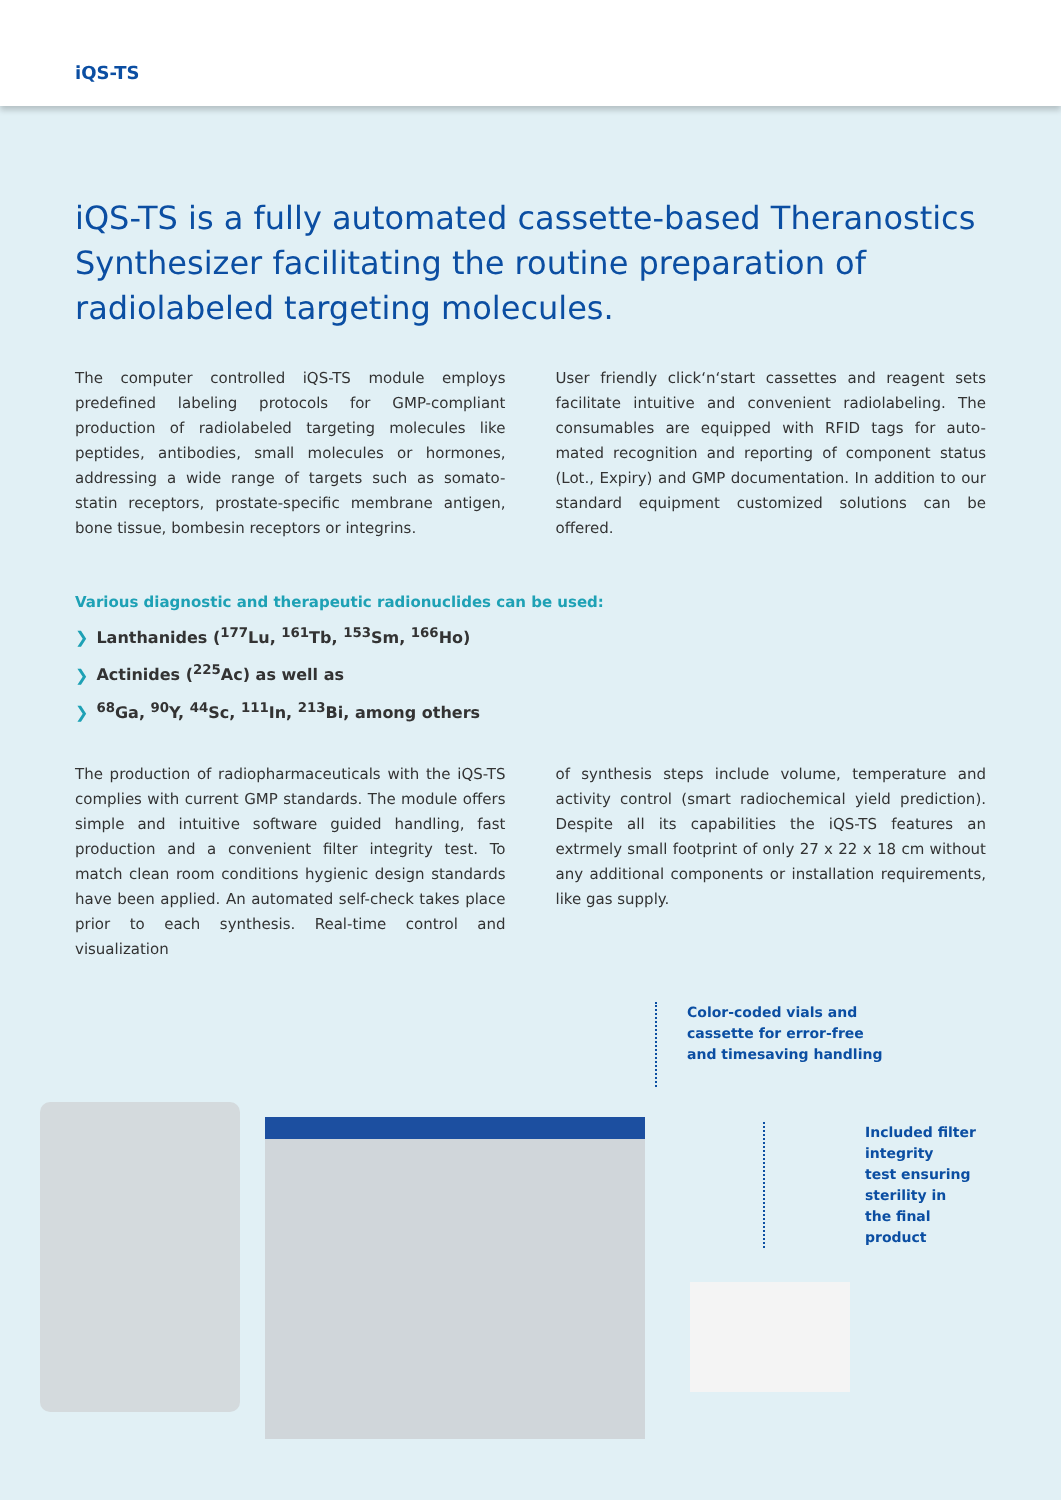iQS-TS
iQS-TS is a fully automated cassette-based Theranostics Synthesizer facilitating the routine preparation of radiolabeled targeting molecules.
The computer controlled iQS-TS module employs predefined labeling protocols for GMP-compliant production of radiolabeled targeting molecules like peptides, antibodies, small molecules or hormones, addressing a wide range of targets such as somato-statin receptors, prostate-specific membrane antigen, bone tissue, bombesin receptors or integrins.
User friendly click‘n‘start cassettes and reagent sets facilitate intuitive and convenient radiolabeling. The consumables are equipped with RFID tags for auto-mated recognition and reporting of component status (Lot., Expiry) and GMP documentation. In addition to our standard equipment customized solutions can be offered.
Various diagnostic and therapeutic radionuclides can be used:
❯ Lanthanides (<sup>177</sup>Lu, <sup>161</sup>Tb, <sup>153</sup>Sm, <sup>166</sup>Ho)
❯ Actinides (<sup>225</sup>Ac) as well as
❯<sup>68</sup>Ga, <sup>90</sup>Y, <sup>44</sup>Sc, <sup>111</sup>In, <sup>213</sup>Bi, among others
The production of radiopharmaceuticals with the iQS-TS complies with current GMP standards. The module offers simple and intuitive software guided handling, fast production and a convenient filter integrity test. To match clean room conditions hygienic design standards have been applied. An automated self-check takes place prior to each synthesis. Real-time control and visualization
of synthesis steps include volume, temperature and activity control (smart radiochemical yield prediction). Despite all its capabilities the iQS-TS features an extrmely small footprint of only 27 x 22 x 18 cm without any additional components or installation requirements, like gas supply.
Color-coded vials and
cassette for error-free
and timesaving handling
Included filter integrity
test ensuring sterility in
the final product